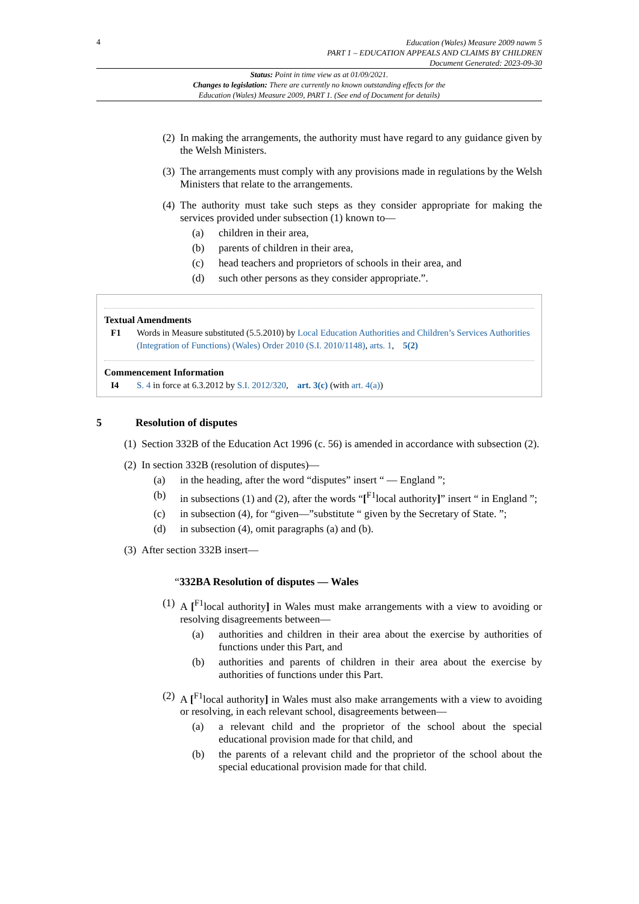4
Education (Wales) Measure 2009 nawm 5
PART 1 – EDUCATION APPEALS AND CLAIMS BY CHILDREN
Document Generated: 2023-09-30
Status: Point in time view as at 01/09/2021.
Changes to legislation: There are currently no known outstanding effects for the
Education (Wales) Measure 2009, PART 1. (See end of Document for details)
(2)
In making the arrangements, the authority must have regard to any guidance given by the Welsh Ministers.
(3)
The arrangements must comply with any provisions made in regulations by the Welsh Ministers that relate to the arrangements.
(4)
The authority must take such steps as they consider appropriate for making the services provided under subsection (1) known to—
(a) children in their area,
(b) parents of children in their area,
(c) head teachers and proprietors of schools in their area, and
(d) such other persons as they consider appropriate.”.
Textual Amendments
F1 Words in Measure substituted (5.5.2010) by Local Education Authorities and Children’s Services Authorities (Integration of Functions) (Wales) Order 2010 (S.I. 2010/1148), arts. 1, 5(2)
Commencement Information
I4 S. 4 in force at 6.3.2012 by S.I. 2012/320, art. 3(c) (with art. 4(a))
5 Resolution of disputes
(1)
Section 332B of the Education Act 1996 (c. 56) is amended in accordance with subsection (2).
(2)
In section 332B (resolution of disputes)—
(a) in the heading, after the word “disputes” insert “ — England ”;
(b) in subsections (1) and (2), after the words “[<sup>F1</sup>local authority]” insert “ in England ”;
(c) in subsection (4), for “given—”substitute “ given by the Secretary of State. ”;
(d) in subsection (4), omit paragraphs (a) and (b).
(3)
After section 332B insert—
“332BA Resolution of disputes — Wales
(1)
A [<sup>F1</sup>local authority] in Wales must make arrangements with a view to avoiding or resolving disagreements between—
(a) authorities and children in their area about the exercise by authorities of functions under this Part, and
(b) authorities and parents of children in their area about the exercise by authorities of functions under this Part.
(2)
A [<sup>F1</sup>local authority] in Wales must also make arrangements with a view to avoiding or resolving, in each relevant school, disagreements between—
(a) a relevant child and the proprietor of the school about the special educational provision made for that child, and
(b) the parents of a relevant child and the proprietor of the school about the special educational provision made for that child.